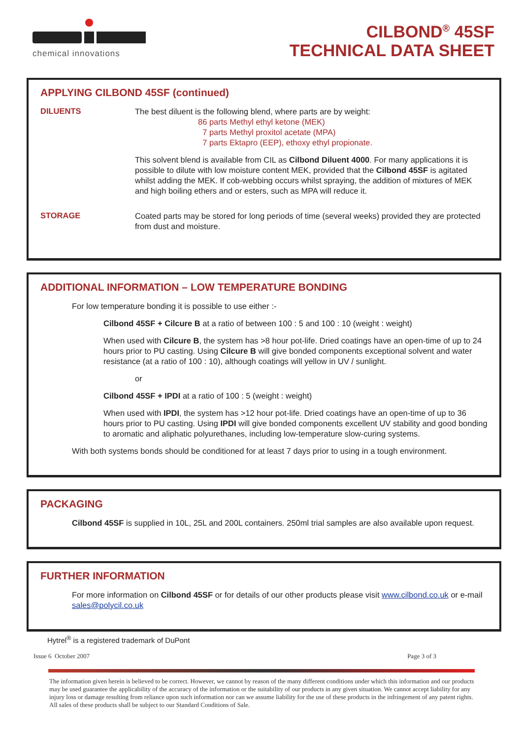chemical innovations
CILBOND<sup>®</sup> 45SF
TECHNICAL DATA SHEET
APPLYING CILBOND 45SF (continued)
DILUENTS
The best diluent is the following blend, where parts are by weight:
86 parts Methyl ethyl ketone (MEK)
7 parts Methyl proxitol acetate (MPA)
7 parts Ektapro (EEP), ethoxy ethyl propionate.
This solvent blend is available from CIL as Cilbond Diluent 4000. For many applications it is possible to dilute with low moisture content MEK, provided that the Cilbond 45SF is agitated whilst adding the MEK. If cob-webbing occurs whilst spraying, the addition of mixtures of MEK and high boiling ethers and or esters, such as MPA will reduce it.
STORAGE
Coated parts may be stored for long periods of time (several weeks) provided they are protected from dust and moisture.
ADDITIONAL INFORMATION – LOW TEMPERATURE BONDING
For low temperature bonding it is possible to use either :-
Cilbond 45SF + Cilcure B at a ratio of between 100 : 5 and 100 : 10 (weight : weight)
When used with Cilcure B, the system has >8 hour pot-life. Dried coatings have an open-time of up to 24 hours prior to PU casting. Using Cilcure B will give bonded components exceptional solvent and water resistance (at a ratio of 100 : 10), although coatings will yellow in UV / sunlight.
or
Cilbond 45SF + IPDI at a ratio of 100 : 5 (weight : weight)
When used with IPDI, the system has >12 hour pot-life. Dried coatings have an open-time of up to 36 hours prior to PU casting. Using IPDI will give bonded components excellent UV stability and good bonding to aromatic and aliphatic polyurethanes, including low-temperature slow-curing systems.
With both systems bonds should be conditioned for at least 7 days prior to using in a tough environment.
PACKAGING
Cilbond 45SF is supplied in 10L, 25L and 200L containers. 250ml trial samples are also available upon request.
FURTHER INFORMATION
For more information on Cilbond 45SF or for details of our other products please visit www.cilbond.co.uk or e-mail sales@polycil.co.uk
Hytrel<sup>®</sup> is a registered trademark of DuPont
Issue 6 October 2007 Page 3 of 3
The information given herein is believed to be correct. However, we cannot by reason of the many different conditions under which this information and our products may be used guarantee the applicability of the accuracy of the information or the suitability of our products in any given situation. We cannot accept liability for any injury loss or damage resulting from reliance upon such information nor can we assume liability for the use of these products in the infringement of any patent rights. All sales of these products shall be subject to our Standard Conditions of Sale.